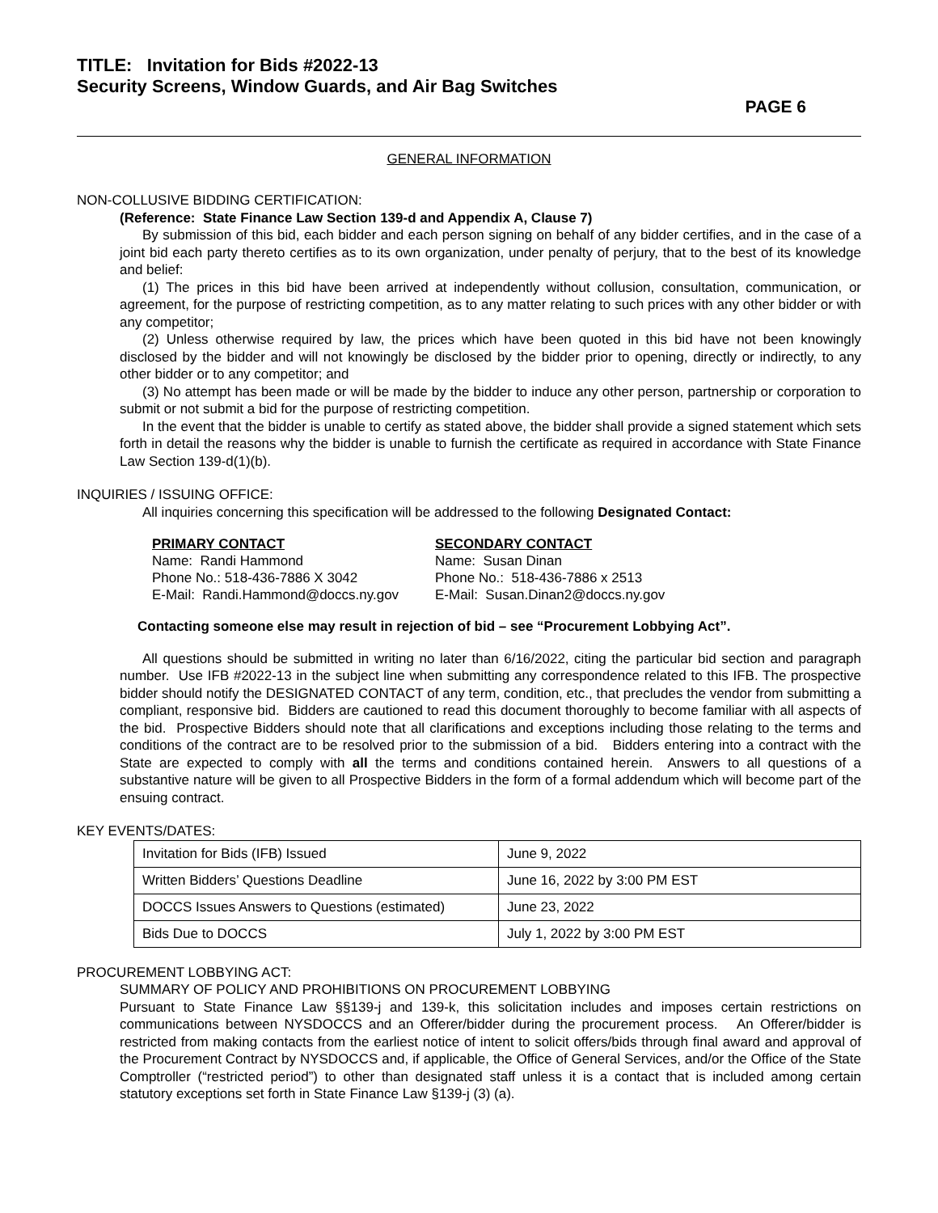TITLE: Invitation for Bids #2022-13
Security Screens, Window Guards, and Air Bag Switches
PAGE 6
GENERAL INFORMATION
NON-COLLUSIVE BIDDING CERTIFICATION:
(Reference: State Finance Law Section 139-d and Appendix A, Clause 7)
By submission of this bid, each bidder and each person signing on behalf of any bidder certifies, and in the case of a joint bid each party thereto certifies as to its own organization, under penalty of perjury, that to the best of its knowledge and belief:
(1) The prices in this bid have been arrived at independently without collusion, consultation, communication, or agreement, for the purpose of restricting competition, as to any matter relating to such prices with any other bidder or with any competitor;
(2) Unless otherwise required by law, the prices which have been quoted in this bid have not been knowingly disclosed by the bidder and will not knowingly be disclosed by the bidder prior to opening, directly or indirectly, to any other bidder or to any competitor; and
(3) No attempt has been made or will be made by the bidder to induce any other person, partnership or corporation to submit or not submit a bid for the purpose of restricting competition.
In the event that the bidder is unable to certify as stated above, the bidder shall provide a signed statement which sets forth in detail the reasons why the bidder is unable to furnish the certificate as required in accordance with State Finance Law Section 139-d(1)(b).
INQUIRIES / ISSUING OFFICE:
All inquiries concerning this specification will be addressed to the following Designated Contact:
PRIMARY CONTACT
Name: Randi Hammond
Phone No.: 518-436-7886 X 3042
E-Mail: Randi.Hammond@doccs.ny.gov
SECONDARY CONTACT
Name: Susan Dinan
Phone No.: 518-436-7886 x 2513
E-Mail: Susan.Dinan2@doccs.ny.gov
Contacting someone else may result in rejection of bid – see “Procurement Lobbying Act”.
All questions should be submitted in writing no later than 6/16/2022, citing the particular bid section and paragraph number. Use IFB #2022-13 in the subject line when submitting any correspondence related to this IFB. The prospective bidder should notify the DESIGNATED CONTACT of any term, condition, etc., that precludes the vendor from submitting a compliant, responsive bid. Bidders are cautioned to read this document thoroughly to become familiar with all aspects of the bid. Prospective Bidders should note that all clarifications and exceptions including those relating to the terms and conditions of the contract are to be resolved prior to the submission of a bid. Bidders entering into a contract with the State are expected to comply with all the terms and conditions contained herein. Answers to all questions of a substantive nature will be given to all Prospective Bidders in the form of a formal addendum which will become part of the ensuing contract.
KEY EVENTS/DATES:
| Invitation for Bids (IFB) Issued | June 9, 2022 |
| Written Bidders’ Questions Deadline | June 16, 2022 by 3:00 PM EST |
| DOCCS Issues Answers to Questions (estimated) | June 23, 2022 |
| Bids Due to DOCCS | July 1, 2022 by 3:00 PM EST |
PROCUREMENT LOBBYING ACT:
SUMMARY OF POLICY AND PROHIBITIONS ON PROCUREMENT LOBBYING
Pursuant to State Finance Law §§139-j and 139-k, this solicitation includes and imposes certain restrictions on communications between NYSDOCCS and an Offerer/bidder during the procurement process. An Offerer/bidder is restricted from making contacts from the earliest notice of intent to solicit offers/bids through final award and approval of the Procurement Contract by NYSDOCCS and, if applicable, the Office of General Services, and/or the Office of the State Comptroller (“restricted period”) to other than designated staff unless it is a contact that is included among certain statutory exceptions set forth in State Finance Law §139-j (3) (a).